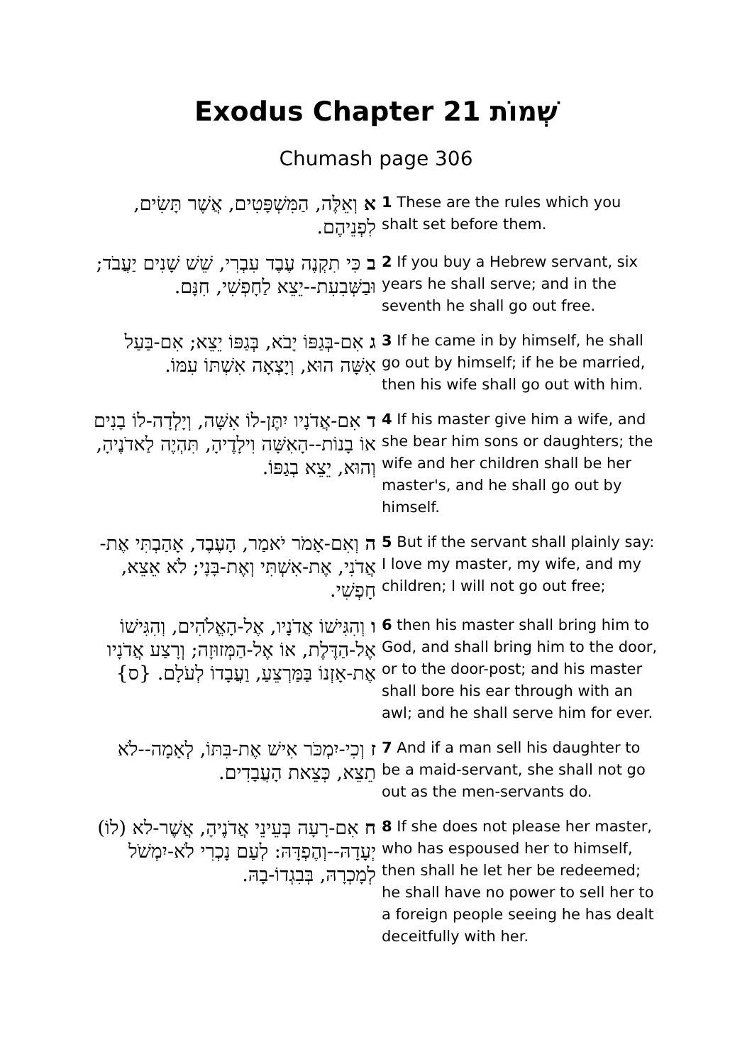Exodus Chapter 21 שְׁמוֹת
Chumash page 306
| א וְאֵלֶּה, הַמִּשְׁפָּטִים, אֲשֶׁר תָּשִׂים, לִפְנֵיהֶם. | 1 These are the rules which you shalt set before them. |
| ב כִּי תִקְנֶה עֶבֶד עִבְרִי, שֵׁשׁ שָׁנִים יַעֲבֹד; וּבַשְּׁבִעִת--יֵצֵא לַחָפְשִׁי, חִנָּם. | 2 If you buy a Hebrew servant, six years he shall serve; and in the seventh he shall go out free. |
| ג אִם-בְּגַפּוֹ יָבֹא, בְּגַפּוֹ יֵצֵא; אִם-בַּעַל אִשָּׁה הוּא, וְיָצְאָה אִשְׁתּוֹ עִמּוֹ. | 3 If he came in by himself, he shall go out by himself; if he be married, then his wife shall go out with him. |
| ד אִם-אֲדֹנָיו יִתֶּן-לוֹ אִשָּׁה, וְיָלְדָה-לוֹ בָנִים אוֹ בָנוֹת--הָאִשָּׁה וִילָדֶיהָ, תִּהְיֶה לַאדֹנֶיהָ, וְהוּא, יֵצֵא בְגַפּוֹ. | 4 If his master give him a wife, and she bear him sons or daughters; the wife and her children shall be her master's, and he shall go out by himself. |
| ה וְאִם-אָמֹר יֹאמַר, הָעֶבֶד, אָהַבְתִּי אֶת-אֲדֹנִי, אֶת-אִשְׁתִּי וְאֶת-בָּנָי; לֹא אֵצֵא, חָפְשִׁי. | 5 But if the servant shall plainly say: I love my master, my wife, and my children; I will not go out free; |
| ו וְהִגִּישׁוֹ אֲדֹנָיו, אֶל-הָאֱלֹהִים, וְהִגִּישׁוֹ אֶל-הַדֶּלֶת, אוֹ אֶל-הַמְּזוּזָה; וְרָצַע אֲדֹנָיו אֶת-אָזְנוֹ בַּמַּרְצֵעַ, וַעֲבָדוֹ לְעֹלָם. {ס} | 6 then his master shall bring him to God, and shall bring him to the door, or to the door-post; and his master shall bore his ear through with an awl; and he shall serve him for ever. |
| ז וְכִי-יִמְכֹּר אִישׁ אֶת-בִּתּוֹ, לְאָמָה--לֹא תֵצֵא, כְּצֵאת הָעֲבָדִים. | 7 And if a man sell his daughter to be a maid-servant, she shall not go out as the men-servants do. |
| ח אִם-רָעָה בְּעֵינֵי אֲדֹנֶיהָ, אֲשֶׁר-לא (לוֹ) יְעָדָהּ--וְהֶפְדָּהּ: לְעַם נָכְרִי לֹא-יִמְשֹׁל לְמָכְרָהּ, בְּבִגְדוֹ-בָהּ. | 8 If she does not please her master, who has espoused her to himself, then shall he let her be redeemed; he shall have no power to sell her to a foreign people seeing he has dealt deceitfully with her. |